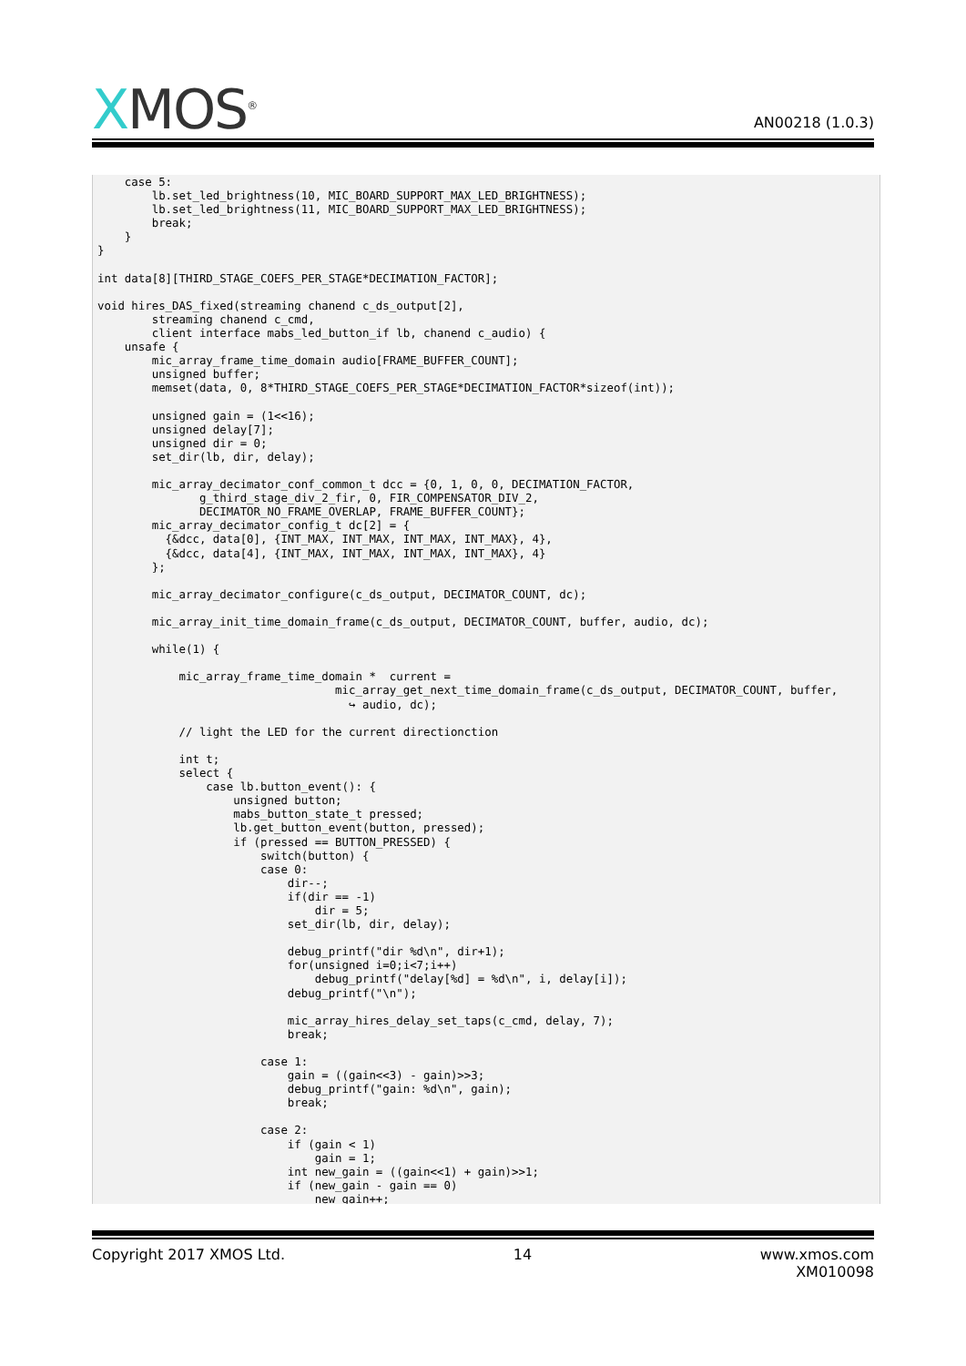XMOS<sup>®</sup>
AN00218 (1.0.3)
    case 5:
        lb.set_led_brightness(10, MIC_BOARD_SUPPORT_MAX_LED_BRIGHTNESS);
        lb.set_led_brightness(11, MIC_BOARD_SUPPORT_MAX_LED_BRIGHTNESS);
        break;
    }
}

int data[8][THIRD_STAGE_COEFS_PER_STAGE*DECIMATION_FACTOR];

void hires_DAS_fixed(streaming chanend c_ds_output[2],
        streaming chanend c_cmd,
        client interface mabs_led_button_if lb, chanend c_audio) {
    unsafe {
        mic_array_frame_time_domain audio[FRAME_BUFFER_COUNT];
        unsigned buffer;
        memset(data, 0, 8*THIRD_STAGE_COEFS_PER_STAGE*DECIMATION_FACTOR*sizeof(int));

        unsigned gain = (1<<16);
        unsigned delay[7];
        unsigned dir = 0;
        set_dir(lb, dir, delay);

        mic_array_decimator_conf_common_t dcc = {0, 1, 0, 0, DECIMATION_FACTOR,
               g_third_stage_div_2_fir, 0, FIR_COMPENSATOR_DIV_2,
               DECIMATOR_NO_FRAME_OVERLAP, FRAME_BUFFER_COUNT};
        mic_array_decimator_config_t dc[2] = {
          {&dcc, data[0], {INT_MAX, INT_MAX, INT_MAX, INT_MAX}, 4},
          {&dcc, data[4], {INT_MAX, INT_MAX, INT_MAX, INT_MAX}, 4}
        };

        mic_array_decimator_configure(c_ds_output, DECIMATOR_COUNT, dc);

        mic_array_init_time_domain_frame(c_ds_output, DECIMATOR_COUNT, buffer, audio, dc);

        while(1) {

            mic_array_frame_time_domain *  current =
                                   mic_array_get_next_time_domain_frame(c_ds_output, DECIMATOR_COUNT, buffer,
                                     ↪ audio, dc);

            // light the LED for the current directionction

            int t;
            select {
                case lb.button_event(): {
                    unsigned button;
                    mabs_button_state_t pressed;
                    lb.get_button_event(button, pressed);
                    if (pressed == BUTTON_PRESSED) {
                        switch(button) {
                        case 0:
                            dir--;
                            if(dir == -1)
                                dir = 5;
                            set_dir(lb, dir, delay);

                            debug_printf("dir %d\n", dir+1);
                            for(unsigned i=0;i<7;i++)
                                debug_printf("delay[%d] = %d\n", i, delay[i]);
                            debug_printf("\n");

                            mic_array_hires_delay_set_taps(c_cmd, delay, 7);
                            break;

                        case 1:
                            gain = ((gain<<3) - gain)>>3;
                            debug_printf("gain: %d\n", gain);
                            break;

                        case 2:
                            if (gain < 1)
                                gain = 1;
                            int new_gain = ((gain<<1) + gain)>>1;
                            if (new_gain - gain == 0)
                                new_gain++;
Copyright 2017 XMOS Ltd. 14 www.xmos.com
XM010098